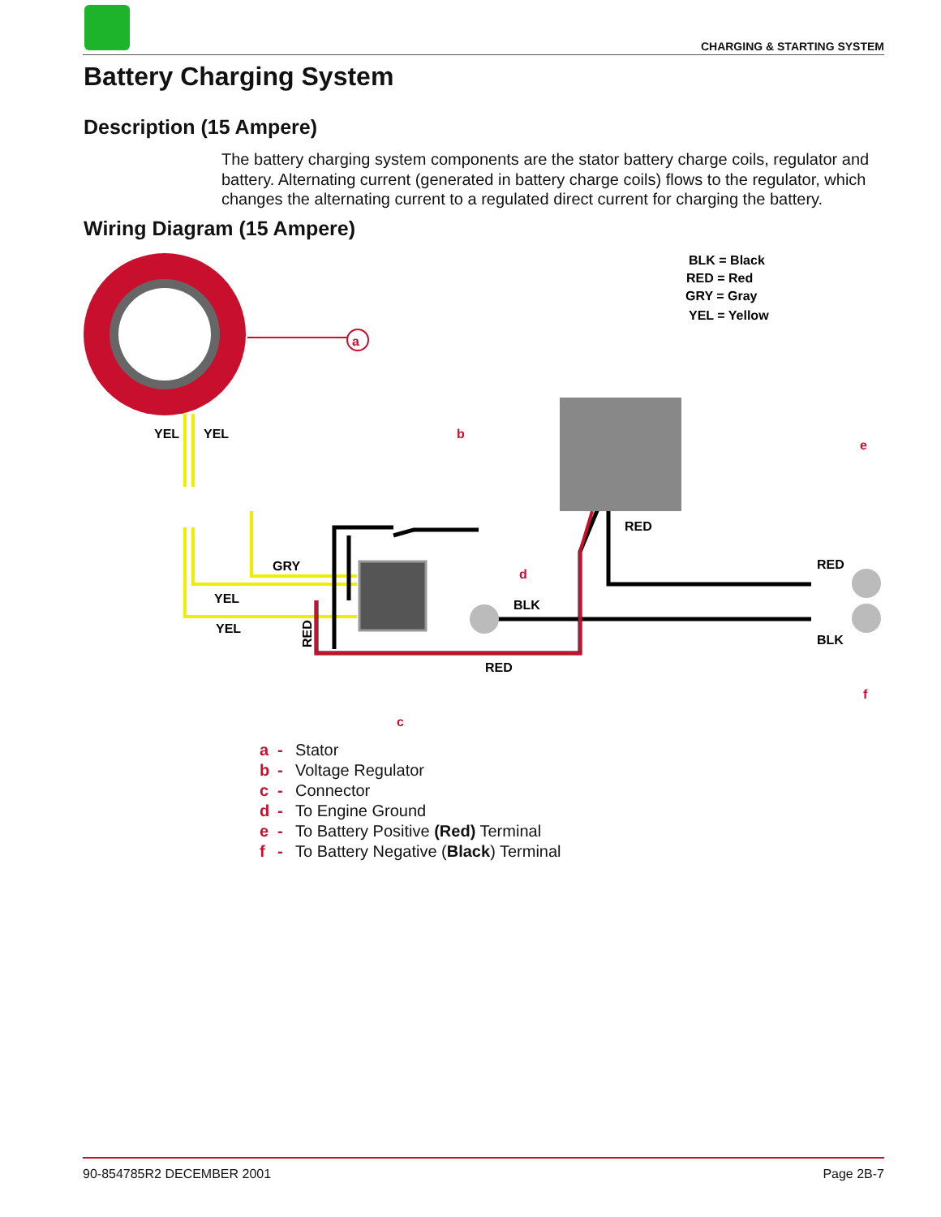CHARGING & STARTING SYSTEM
Battery Charging System
Description (15 Ampere)
The battery charging system components are the stator battery charge coils, regulator and battery. Alternating current (generated in battery charge coils) flows to the regulator, which changes the alternating current to a regulated direct current for charging the battery.
Wiring Diagram (15 Ampere)
a
BLK = Black
RED = Red
GRY = Gray
YEL = Yellow
YEL
YEL
GRY
YEL
YEL
RED
RED
BLK
BLK
RED
RED
b
e
d
c
f
a - Stator
b - Voltage Regulator
c - Connector
d - To Engine Ground
e - To Battery Positive (Red) Terminal
f - To Battery Negative (Black) Terminal
90-854785R2 DECEMBER 2001 Page 2B-7